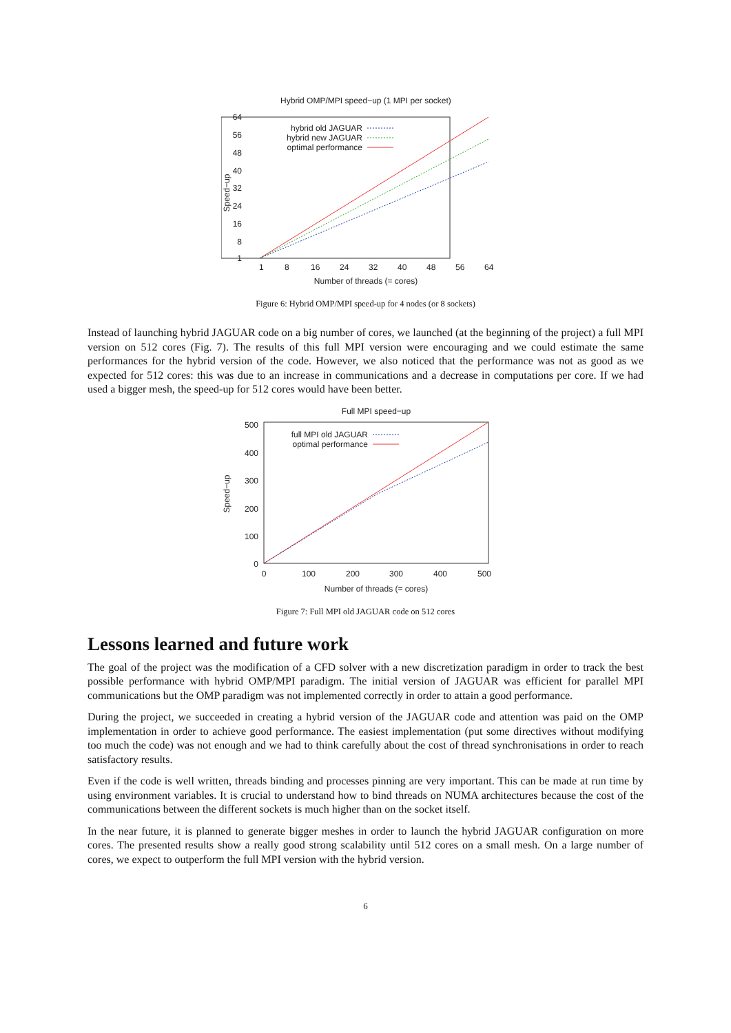Hybrid OMP/MPI speed−up (1 MPI per socket)
64
56
48
40
32
24
16
8
1
Speed−up
1
8
16
24
32
40
48
56
64
Number of threads (= cores)
hybrid old JAGUAR
hybrid new JAGUAR
optimal performance
Figure 6: Hybrid OMP/MPI speed-up for 4 nodes (or 8 sockets)
Instead of launching hybrid JAGUAR code on a big number of cores, we launched (at the beginning of the project) a full MPI version on 512 cores (Fig. 7). The results of this full MPI version were encouraging and we could estimate the same performances for the hybrid version of the code. However, we also noticed that the performance was not as good as we expected for 512 cores: this was due to an increase in communications and a decrease in computations per core. If we had used a bigger mesh, the speed-up for 512 cores would have been better.
Full MPI speed−up
500
400
300
200
100
0
Speed−up
0
100
200
300
400
500
Number of threads (= cores)
full MPI old JAGUAR
optimal performance
Figure 7: Full MPI old JAGUAR code on 512 cores
Lessons learned and future work
The goal of the project was the modification of a CFD solver with a new discretization paradigm in order to track the best possible performance with hybrid OMP/MPI paradigm. The initial version of JAGUAR was efficient for parallel MPI communications but the OMP paradigm was not implemented correctly in order to attain a good performance.
During the project, we succeeded in creating a hybrid version of the JAGUAR code and attention was paid on the OMP implementation in order to achieve good performance. The easiest implementation (put some directives without modifying too much the code) was not enough and we had to think carefully about the cost of thread synchronisations in order to reach satisfactory results.
Even if the code is well written, threads binding and processes pinning are very important. This can be made at run time by using environment variables. It is crucial to understand how to bind threads on NUMA architectures because the cost of the communications between the different sockets is much higher than on the socket itself.
In the near future, it is planned to generate bigger meshes in order to launch the hybrid JAGUAR configuration on more cores. The presented results show a really good strong scalability until 512 cores on a small mesh. On a large number of cores, we expect to outperform the full MPI version with the hybrid version.
6